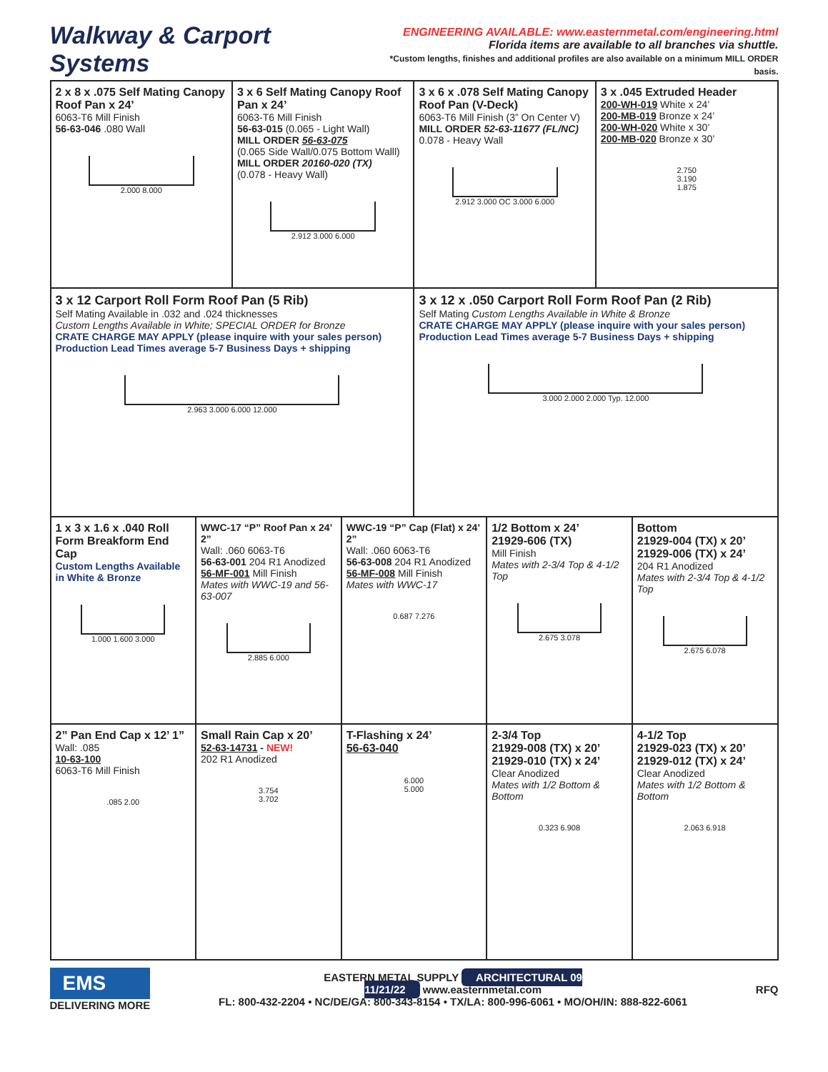Walkway & Carport Systems
ENGINEERING AVAILABLE: www.easternmetal.com/engineering.html
Florida items are available to all branches via shuttle.
*Custom lengths, finishes and additional profiles are also available on a minimum MILL ORDER basis.
| 2 x 8 x .075 Self Mating Canopy Roof Pan x 24’ 6063-T6 Mill Finish 56-63-046 .080 Wall 2.000 8.000 | | 3 x 6 Self Mating Canopy Roof Pan x 24’ 6063-T6 Mill Finish 56-63-015 (0.065 - Light Wall) MILL ORDER 56-63-075 (0.065 Side Wall/0.075 Bottom Walll) MILL ORDER 20160-020 (TX) (0.078 - Heavy Wall) 2.912 3.000 6.000 | | 3 x 6 x .078 Self Mating Canopy Roof Pan (V-Deck) 6063-T6 Mill Finish (3” On Center V) MILL ORDER 52-63-11677 (FL/NC) 0.078 - Heavy Wall 2.912 3.000 OC 3.000 6.000 | | 3 x .045 Extruded Header 200-WH-019 White x 24’ 200-MB-019 Bronze x 24’ 200-WH-020 White x 30’ 200-MB-020 Bronze x 30’ 2.750 3.190 1.875 | |
| 3 x 12 Carport Roll Form Roof Pan (5 Rib) Self Mating Available in .032 and .024 thicknesses Custom Lengths Available in White; SPECIAL ORDER for Bronze CRATE CHARGE MAY APPLY (please inquire with your sales person) Production Lead Times average 5-7 Business Days + shipping 2.963 3.000 6.000 12.000 | | | | 3 x 12 x .050 Carport Roll Form Roof Pan (2 Rib) Self Mating Custom Lengths Available in White & Bronze CRATE CHARGE MAY APPLY (please inquire with your sales person) Production Lead Times average 5-7 Business Days + shipping 3.000 2.000 2.000 Typ. 12.000 | | | |
| 1 x 3 x 1.6 x .040 Roll Form Breakform End Cap Custom Lengths Available in White & Bronze 1.000 1.600 3.000 | WWC-17 “P” Roof Pan x 24’ 2” Wall: .060 6063-T6 56-63-001 204 R1 Anodized 56-MF-001 Mill Finish Mates with WWC-19 and 56-63-007 2.885 6.000 | | WWC-19 “P” Cap (Flat) x 24’ 2” Wall: .060 6063-T6 56-63-008 204 R1 Anodized 56-MF-008 Mill Finish Mates with WWC-17 0.687 7.276 | | 1/2 Bottom x 24’ 21929-606 (TX) Mill Finish Mates with 2-3/4 Top & 4-1/2 Top 2.675 3.078 | | Bottom 21929-004 (TX) x 20’ 21929-006 (TX) x 24’ 204 R1 Anodized Mates with 2-3/4 Top & 4-1/2 Top 2.675 6.078 |
| 2” Pan End Cap x 12’ 1” Wall: .085 10-63-100 6063-T6 Mill Finish .085 2.00 | Small Rain Cap x 20’ 52-63-14731 - NEW! 202 R1 Anodized 3.754 3.702 | | T-Flashing x 24’ 56-63-040 6.000 5.000 | | 2-3/4 Top 21929-008 (TX) x 20’ 21929-010 (TX) x 24’ Clear Anodized Mates with 1/2 Bottom & Bottom 0.323 6.908 | | 4-1/2 Top 21929-023 (TX) x 20’ 21929-012 (TX) x 24’ Clear Anodized Mates with 1/2 Bottom & Bottom 2.063 6.918 |
EMS
DELIVERING MORE
EASTERN METAL SUPPLY ARCHITECTURAL 09
11/21/22 www.easternmetal.com
FL: 800-432-2204 • NC/DE/GA: 800-343-8154 • TX/LA: 800-996-6061 • MO/OH/IN: 888-822-6061
RFQ